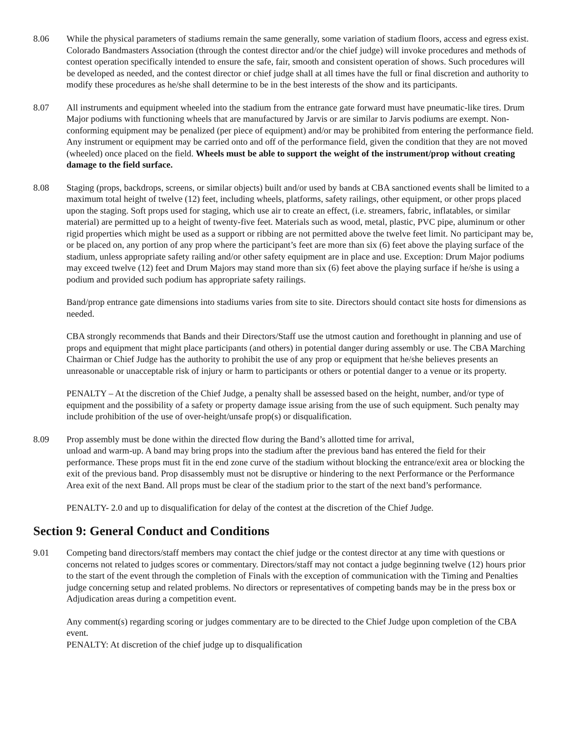8.06 While the physical parameters of stadiums remain the same generally, some variation of stadium floors, access and egress exist. Colorado Bandmasters Association (through the contest director and/or the chief judge) will invoke procedures and methods of contest operation specifically intended to ensure the safe, fair, smooth and consistent operation of shows. Such procedures will be developed as needed, and the contest director or chief judge shall at all times have the full or final discretion and authority to modify these procedures as he/she shall determine to be in the best interests of the show and its participants.
8.07 All instruments and equipment wheeled into the stadium from the entrance gate forward must have pneumatic-like tires. Drum Major podiums with functioning wheels that are manufactured by Jarvis or are similar to Jarvis podiums are exempt. Non-conforming equipment may be penalized (per piece of equipment) and/or may be prohibited from entering the performance field. Any instrument or equipment may be carried onto and off of the performance field, given the condition that they are not moved (wheeled) once placed on the field. Wheels must be able to support the weight of the instrument/prop without creating damage to the field surface.
8.08 Staging (props, backdrops, screens, or similar objects) built and/or used by bands at CBA sanctioned events shall be limited to a maximum total height of twelve (12) feet, including wheels, platforms, safety railings, other equipment, or other props placed upon the staging. Soft props used for staging, which use air to create an effect, (i.e. streamers, fabric, inflatables, or similar material) are permitted up to a height of twenty-five feet. Materials such as wood, metal, plastic, PVC pipe, aluminum or other rigid properties which might be used as a support or ribbing are not permitted above the twelve feet limit. No participant may be, or be placed on, any portion of any prop where the participant’s feet are more than six (6) feet above the playing surface of the stadium, unless appropriate safety railing and/or other safety equipment are in place and use. Exception: Drum Major podiums may exceed twelve (12) feet and Drum Majors may stand more than six (6) feet above the playing surface if he/she is using a podium and provided such podium has appropriate safety railings.
Band/prop entrance gate dimensions into stadiums varies from site to site. Directors should contact site hosts for dimensions as needed.
CBA strongly recommends that Bands and their Directors/Staff use the utmost caution and forethought in planning and use of props and equipment that might place participants (and others) in potential danger during assembly or use. The CBA Marching Chairman or Chief Judge has the authority to prohibit the use of any prop or equipment that he/she believes presents an unreasonable or unacceptable risk of injury or harm to participants or others or potential danger to a venue or its property.
PENALTY – At the discretion of the Chief Judge, a penalty shall be assessed based on the height, number, and/or type of equipment and the possibility of a safety or property damage issue arising from the use of such equipment. Such penalty may include prohibition of the use of over-height/unsafe prop(s) or disqualification.
8.09 Prop assembly must be done within the directed flow during the Band’s allotted time for arrival,
unload and warm-up. A band may bring props into the stadium after the previous band has entered the field for their performance. These props must fit in the end zone curve of the stadium without blocking the entrance/exit area or blocking the exit of the previous band. Prop disassembly must not be disruptive or hindering to the next Performance or the Performance Area exit of the next Band. All props must be clear of the stadium prior to the start of the next band’s performance.
PENALTY- 2.0 and up to disqualification for delay of the contest at the discretion of the Chief Judge.
Section 9: General Conduct and Conditions
9.01 Competing band directors/staff members may contact the chief judge or the contest director at any time with questions or concerns not related to judges scores or commentary. Directors/staff may not contact a judge beginning twelve (12) hours prior to the start of the event through the completion of Finals with the exception of communication with the Timing and Penalties judge concerning setup and related problems. No directors or representatives of competing bands may be in the press box or Adjudication areas during a competition event.
Any comment(s) regarding scoring or judges commentary are to be directed to the Chief Judge upon completion of the CBA event.
PENALTY: At discretion of the chief judge up to disqualification